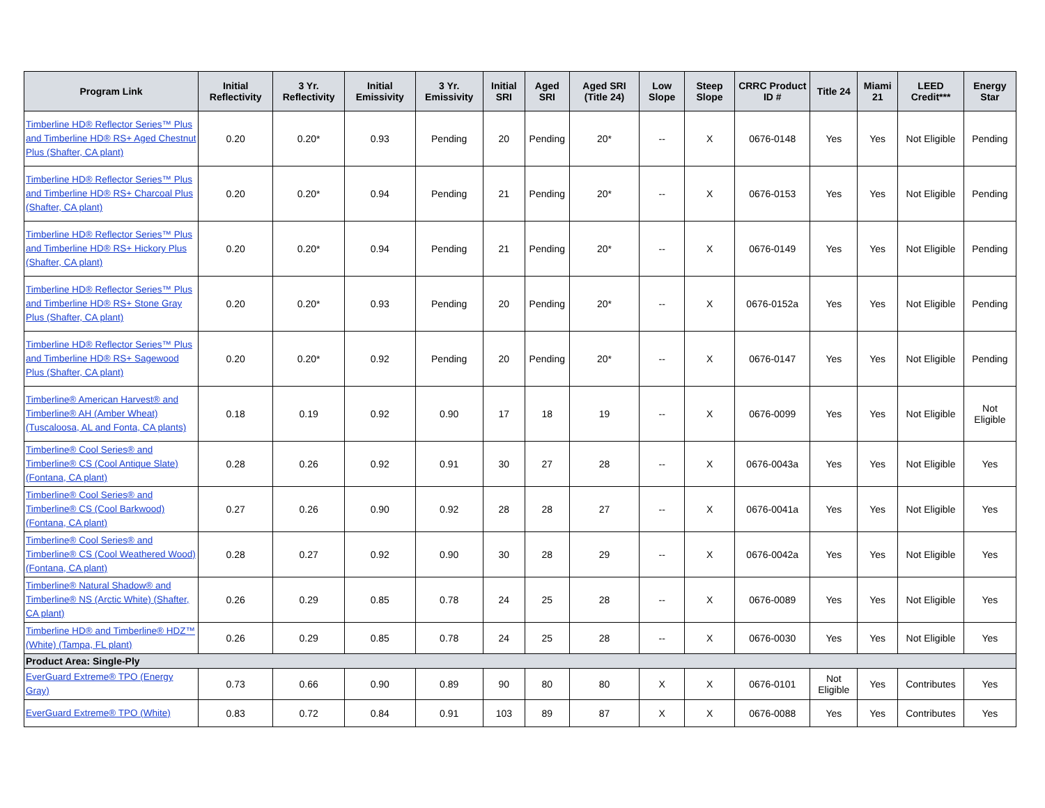| Program Link | Initial Reflectivity | 3 Yr. Reflectivity | Initial Emissivity | 3 Yr. Emissivity | Initial SRI | Aged SRI | Aged SRI (Title 24) | Low Slope | Steep Slope | CRRC Product ID # | Title 24 | Miami 21 | LEED Credit*** | Energy Star |
| --- | --- | --- | --- | --- | --- | --- | --- | --- | --- | --- | --- | --- | --- | --- |
| Timberline HD® Reflector Series™ Plus and Timberline HD® RS+ Aged Chestnut Plus (Shafter, CA plant) | 0.20 | 0.20* | 0.93 | Pending | 20 | Pending | 20* | -- | X | 0676-0148 | Yes | Yes | Not Eligible | Pending |
| Timberline HD® Reflector Series™ Plus and Timberline HD® RS+ Charcoal Plus (Shafter, CA plant) | 0.20 | 0.20* | 0.94 | Pending | 21 | Pending | 20* | -- | X | 0676-0153 | Yes | Yes | Not Eligible | Pending |
| Timberline HD® Reflector Series™ Plus and Timberline HD® RS+ Hickory Plus (Shafter, CA plant) | 0.20 | 0.20* | 0.94 | Pending | 21 | Pending | 20* | -- | X | 0676-0149 | Yes | Yes | Not Eligible | Pending |
| Timberline HD® Reflector Series™ Plus and Timberline HD® RS+ Stone Gray Plus (Shafter, CA plant) | 0.20 | 0.20* | 0.93 | Pending | 20 | Pending | 20* | -- | X | 0676-0152a | Yes | Yes | Not Eligible | Pending |
| Timberline HD® Reflector Series™ Plus and Timberline HD® RS+ Sagewood Plus (Shafter, CA plant) | 0.20 | 0.20* | 0.92 | Pending | 20 | Pending | 20* | -- | X | 0676-0147 | Yes | Yes | Not Eligible | Pending |
| Timberline® American Harvest® and Timberline® AH (Amber Wheat) (Tuscaloosa, AL and Fonta, CA plants) | 0.18 | 0.19 | 0.92 | 0.90 | 17 | 18 | 19 | -- | X | 0676-0099 | Yes | Yes | Not Eligible | Not Eligible |
| Timberline® Cool Series® and Timberline® CS (Cool Antique Slate) (Fontana, CA plant) | 0.28 | 0.26 | 0.92 | 0.91 | 30 | 27 | 28 | -- | X | 0676-0043a | Yes | Yes | Not Eligible | Yes |
| Timberline® Cool Series® and Timberline® CS (Cool Barkwood) (Fontana, CA plant) | 0.27 | 0.26 | 0.90 | 0.92 | 28 | 28 | 27 | -- | X | 0676-0041a | Yes | Yes | Not Eligible | Yes |
| Timberline® Cool Series® and Timberline® CS (Cool Weathered Wood) (Fontana, CA plant) | 0.28 | 0.27 | 0.92 | 0.90 | 30 | 28 | 29 | -- | X | 0676-0042a | Yes | Yes | Not Eligible | Yes |
| Timberline® Natural Shadow® and Timberline® NS (Arctic White) (Shafter, CA plant) | 0.26 | 0.29 | 0.85 | 0.78 | 24 | 25 | 28 | -- | X | 0676-0089 | Yes | Yes | Not Eligible | Yes |
| Timberline HD® and Timberline® HDZ™ (White) (Tampa, FL plant) | 0.26 | 0.29 | 0.85 | 0.78 | 24 | 25 | 28 | -- | X | 0676-0030 | Yes | Yes | Not Eligible | Yes |
| Product Area: Single-Ply | | | | | | | | | | | | | | |
| EverGuard Extreme® TPO (Energy Gray) | 0.73 | 0.66 | 0.90 | 0.89 | 90 | 80 | 80 | X | X | 0676-0101 | Not Eligible | Yes | Contributes | Yes |
| EverGuard Extreme® TPO (White) | 0.83 | 0.72 | 0.84 | 0.91 | 103 | 89 | 87 | X | X | 0676-0088 | Yes | Yes | Contributes | Yes |